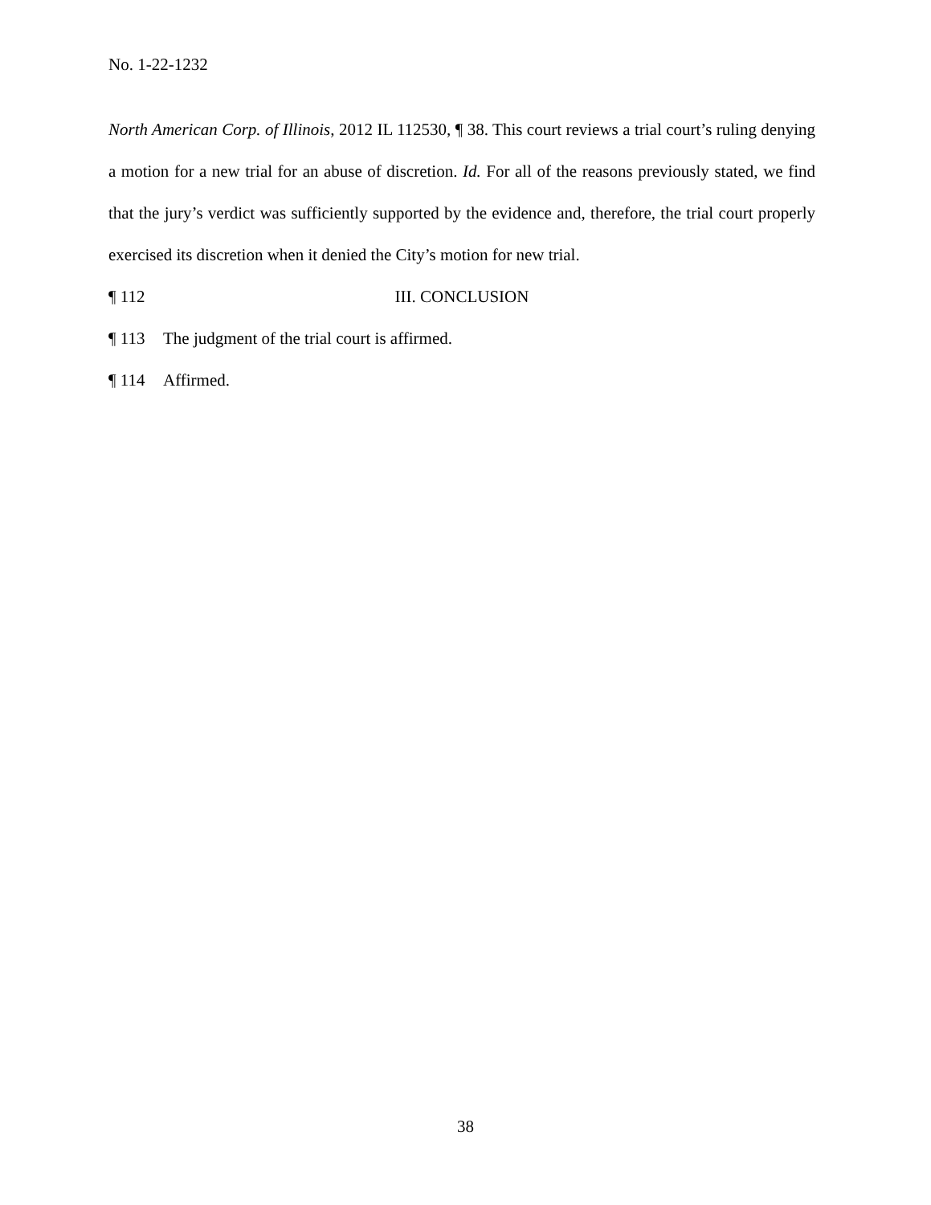No. 1-22-1232
North American Corp. of Illinois, 2012 IL 112530, ¶ 38. This court reviews a trial court’s ruling denying a motion for a new trial for an abuse of discretion. Id. For all of the reasons previously stated, we find that the jury’s verdict was sufficiently supported by the evidence and, therefore, the trial court properly exercised its discretion when it denied the City’s motion for new trial.
¶ 112 III. CONCLUSION
¶ 113 The judgment of the trial court is affirmed.
¶ 114 Affirmed.
38